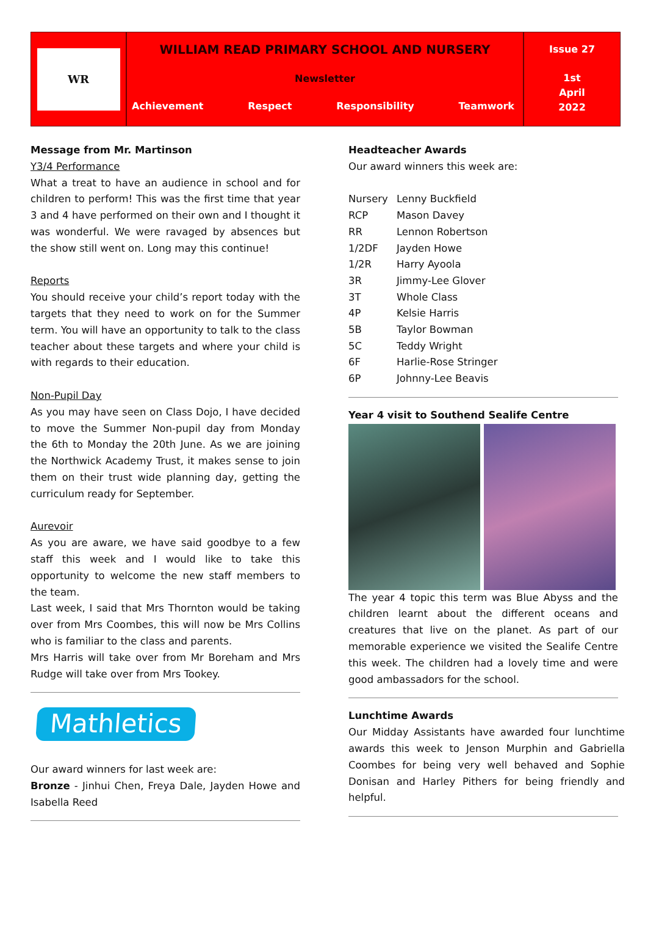WR
WILLIAM READ PRIMARY SCHOOL AND NURSERY
Newsletter
Achievement Respect Responsibility Teamwork
Issue 27
1st
April
2022
Message from Mr. Martinson
Y3/4 Performance
What a treat to have an audience in school and for children to perform! This was the first time that year 3 and 4 have performed on their own and I thought it was wonderful. We were ravaged by absences but the show still went on. Long may this continue!
Reports
You should receive your child’s report today with the targets that they need to work on for the Summer term. You will have an opportunity to talk to the class teacher about these targets and where your child is with regards to their education.
Non-Pupil Day
As you may have seen on Class Dojo, I have decided to move the Summer Non-pupil day from Monday the 6th to Monday the 20th June. As we are joining the Northwick Academy Trust, it makes sense to join them on their trust wide planning day, getting the curriculum ready for September.
Aurevoir
As you are aware, we have said goodbye to a few staff this week and I would like to take this opportunity to welcome the new staff members to the team.
Last week, I said that Mrs Thornton would be taking over from Mrs Coombes, this will now be Mrs Collins who is familiar to the class and parents.
Mrs Harris will take over from Mr Boreham and Mrs Rudge will take over from Mrs Tookey.
Mathletics
Our award winners for last week are:
Bronze - Jinhui Chen, Freya Dale, Jayden Howe and Isabella Reed
Headteacher Awards
Our award winners this week are:
| Nursery | Lenny Buckfield |
| RCP | Mason Davey |
| RR | Lennon Robertson |
| 1/2DF | Jayden Howe |
| 1/2R | Harry Ayoola |
| 3R | Jimmy-Lee Glover |
| 3T | Whole Class |
| 4P | Kelsie Harris |
| 5B | Taylor Bowman |
| 5C | Teddy Wright |
| 6F | Harlie-Rose Stringer |
| 6P | Johnny-Lee Beavis |
Year 4 visit to Southend Sealife Centre
The year 4 topic this term was Blue Abyss and the children learnt about the different oceans and creatures that live on the planet. As part of our memorable experience we visited the Sealife Centre this week. The children had a lovely time and were good ambassadors for the school.
Lunchtime Awards
Our Midday Assistants have awarded four lunchtime awards this week to Jenson Murphin and Gabriella Coombes for being very well behaved and Sophie Donisan and Harley Pithers for being friendly and helpful.